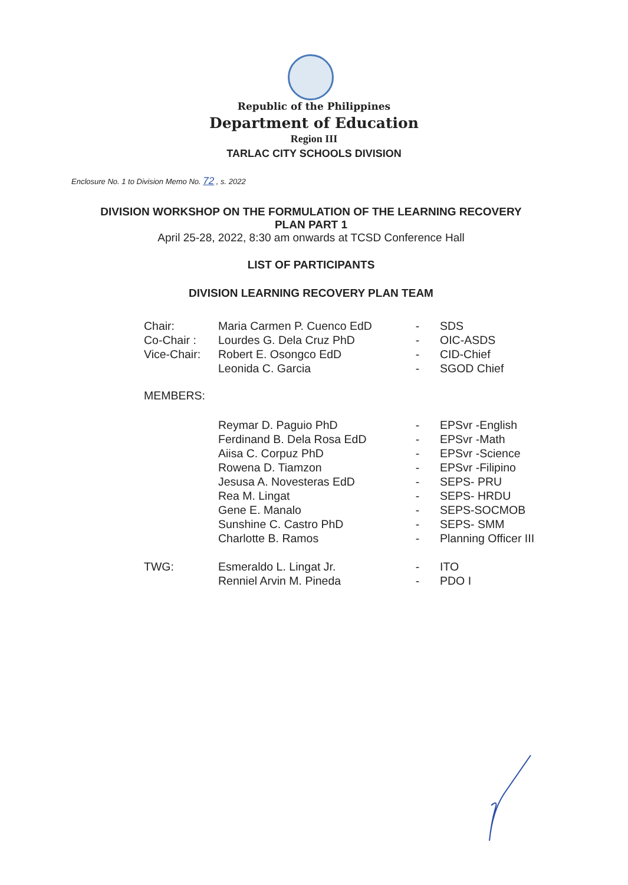Republic of the Philippines
Department of Education
Region III
TARLAC CITY SCHOOLS DIVISION
Enclosure No. 1 to Division Memo No. 72 , s. 2022
DIVISION WORKSHOP ON THE FORMULATION OF THE LEARNING RECOVERY
PLAN PART 1
April 25-28, 2022, 8:30 am onwards at TCSD Conference Hall
LIST OF PARTICIPANTS
DIVISION LEARNING RECOVERY PLAN TEAM
| Chair: | Maria Carmen P. Cuenco EdD | - | SDS |
| Co-Chair : | Lourdes G. Dela Cruz PhD | - | OIC-ASDS |
| Vice-Chair: | Robert E. Osongco EdD | - | CID-Chief |
| | Leonida C. Garcia | - | SGOD Chief |
| MEMBERS: | | | |
| | Reymar D. Paguio PhD | - | EPSvr -English |
| | Ferdinand B. Dela Rosa EdD | - | EPSvr -Math |
| | Aiisa C. Corpuz PhD | - | EPSvr -Science |
| | Rowena D. Tiamzon | - | EPSvr -Filipino |
| | Jesusa A. Novesteras EdD | - | SEPS- PRU |
| | Rea M. Lingat | - | SEPS- HRDU |
| | Gene E. Manalo | - | SEPS-SOCMOB |
| | Sunshine C. Castro PhD | - | SEPS- SMM |
| | Charlotte B. Ramos | - | Planning Officer III |
| TWG: | Esmeraldo L. Lingat Jr. | - | ITO |
| | Renniel Arvin M. Pineda | - | PDO I |